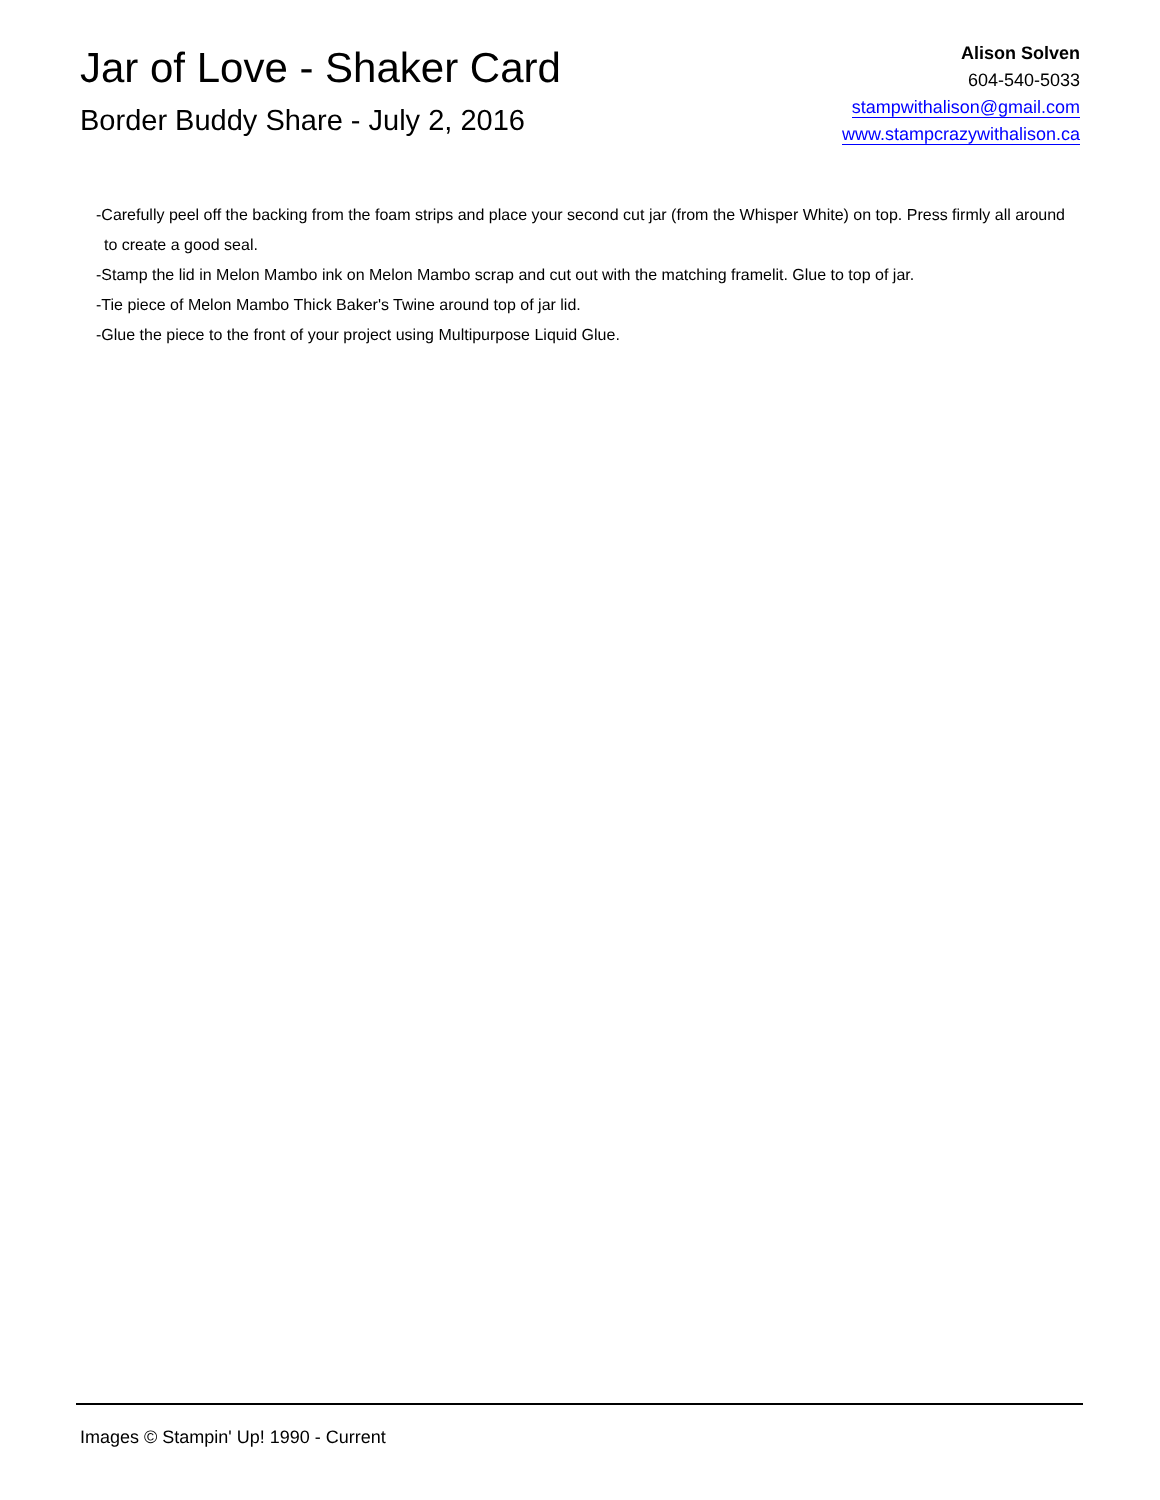Jar of Love - Shaker Card
Border Buddy Share - July 2, 2016
Alison Solven
604-540-5033
stampwithalison@gmail.com
www.stampcrazywithalison.ca
-Carefully peel off the backing from the foam strips and place your second cut jar (from the Whisper White) on top. Press firmly all around to create a good seal.
-Stamp the lid in Melon Mambo ink on Melon Mambo scrap and cut out with the matching framelit. Glue to top of jar.
-Tie piece of Melon Mambo Thick Baker's Twine around top of jar lid.
-Glue the piece to the front of your project using Multipurpose Liquid Glue.
Images © Stampin' Up! 1990 - Current